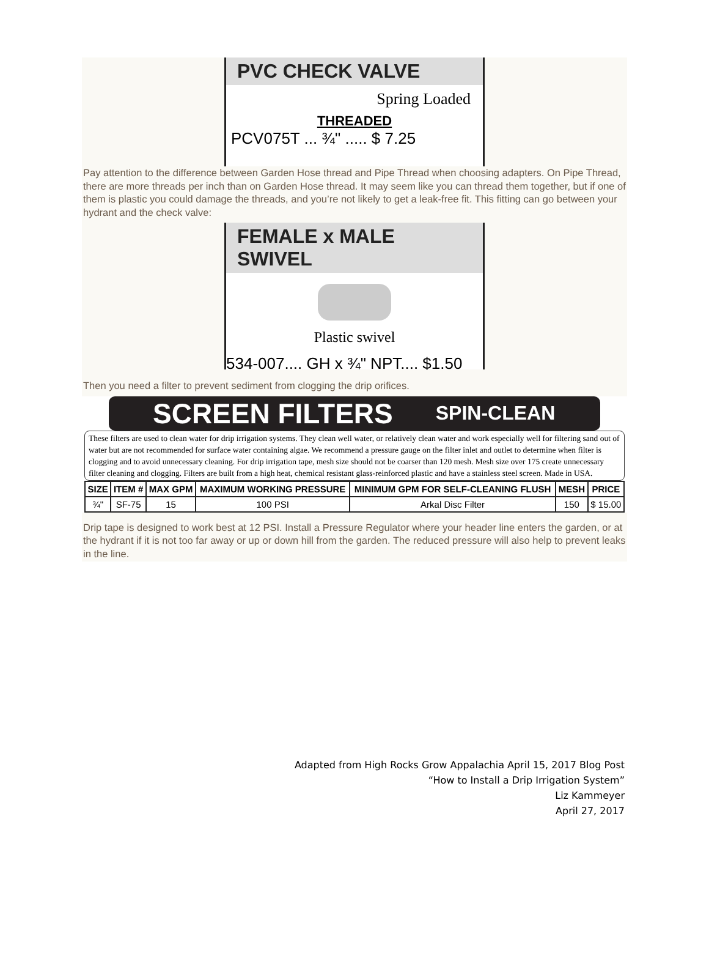PVC CHECK VALVE
Spring Loaded
THREADED
PCV075T ... ¾" ..... $ 7.25
Pay attention to the difference between Garden Hose thread and Pipe Thread when choosing adapters. On Pipe Thread, there are more threads per inch than on Garden Hose thread. It may seem like you can thread them together, but if one of them is plastic you could damage the threads, and you’re not likely to get a leak-free fit. This fitting can go between your hydrant and the check valve:
FEMALE x MALE SWIVEL
Plastic swivel
534-007.... GH x ¾" NPT.... $1.50
Then you need a filter to prevent sediment from clogging the drip orifices.
SCREEN FILTERS SPIN-CLEAN
These filters are used to clean water for drip irrigation systems. They clean well water, or relatively clean water and work especially well for filtering sand out of water but are not recommended for surface water containing algae. We recommend a pressure gauge on the filter inlet and outlet to determine when filter is clogging and to avoid unnecessary cleaning. For drip irrigation tape, mesh size should not be coarser than 120 mesh. Mesh size over 175 create unnecessary filter cleaning and clogging. Filters are built from a high heat, chemical resistant glass-reinforced plastic and have a stainless steel screen. Made in USA.
| SIZE | ITEM # | MAX GPM | MAXIMUM WORKING PRESSURE | MINIMUM GPM FOR SELF-CLEANING FLUSH | MESH | PRICE |
| --- | --- | --- | --- | --- | --- | --- |
| ¾" | SF-75 | 15 | 100 PSI | Arkal Disc Filter | 150 | $ 15.00 |
Drip tape is designed to work best at 12 PSI. Install a Pressure Regulator where your header line enters the garden, or at the hydrant if it is not too far away or up or down hill from the garden. The reduced pressure will also help to prevent leaks in the line.
Adapted from High Rocks Grow Appalachia April 15, 2017 Blog Post
“How to Install a Drip Irrigation System”
Liz Kammeyer
April 27, 2017